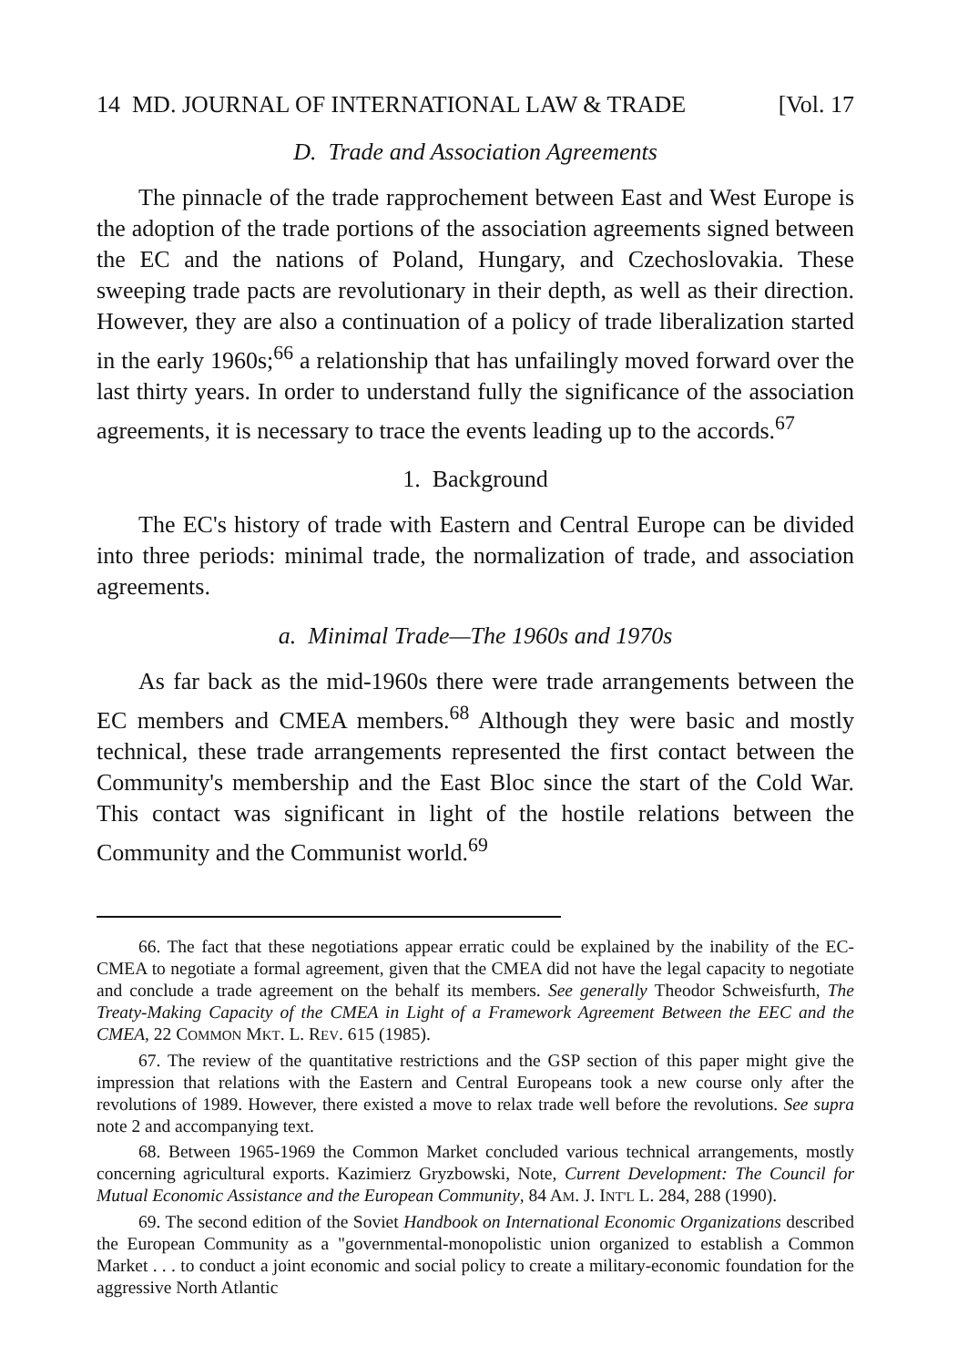14 MD. JOURNAL OF INTERNATIONAL LAW & TRADE [Vol. 17
D. Trade and Association Agreements
The pinnacle of the trade rapprochement between East and West Europe is the adoption of the trade portions of the association agreements signed between the EC and the nations of Poland, Hungary, and Czechoslovakia. These sweeping trade pacts are revolutionary in their depth, as well as their direction. However, they are also a continuation of a policy of trade liberalization started in the early 1960s;<sup>66</sup> a relationship that has unfailingly moved forward over the last thirty years. In order to understand fully the significance of the association agreements, it is necessary to trace the events leading up to the accords.<sup>67</sup>
1. Background
The EC's history of trade with Eastern and Central Europe can be divided into three periods: minimal trade, the normalization of trade, and association agreements.
a. Minimal Trade—The 1960s and 1970s
As far back as the mid-1960s there were trade arrangements between the EC members and CMEA members.<sup>68</sup> Although they were basic and mostly technical, these trade arrangements represented the first contact between the Community's membership and the East Bloc since the start of the Cold War. This contact was significant in light of the hostile relations between the Community and the Communist world.<sup>69</sup>
66. The fact that these negotiations appear erratic could be explained by the inability of the EC-CMEA to negotiate a formal agreement, given that the CMEA did not have the legal capacity to negotiate and conclude a trade agreement on the behalf its members. See generally Theodor Schweisfurth, The Treaty-Making Capacity of the CMEA in Light of a Framework Agreement Between the EEC and the CMEA, 22 COMMON MKT. L. REV. 615 (1985).
67. The review of the quantitative restrictions and the GSP section of this paper might give the impression that relations with the Eastern and Central Europeans took a new course only after the revolutions of 1989. However, there existed a move to relax trade well before the revolutions. See supra note 2 and accompanying text.
68. Between 1965-1969 the Common Market concluded various technical arrangements, mostly concerning agricultural exports. Kazimierz Gryzbowski, Note, Current Development: The Council for Mutual Economic Assistance and the European Community, 84 AM. J. INT'L L. 284, 288 (1990).
69. The second edition of the Soviet Handbook on International Economic Organizations described the European Community as a "governmental-monopolistic union organized to establish a Common Market . . . to conduct a joint economic and social policy to create a military-economic foundation for the aggressive North Atlantic